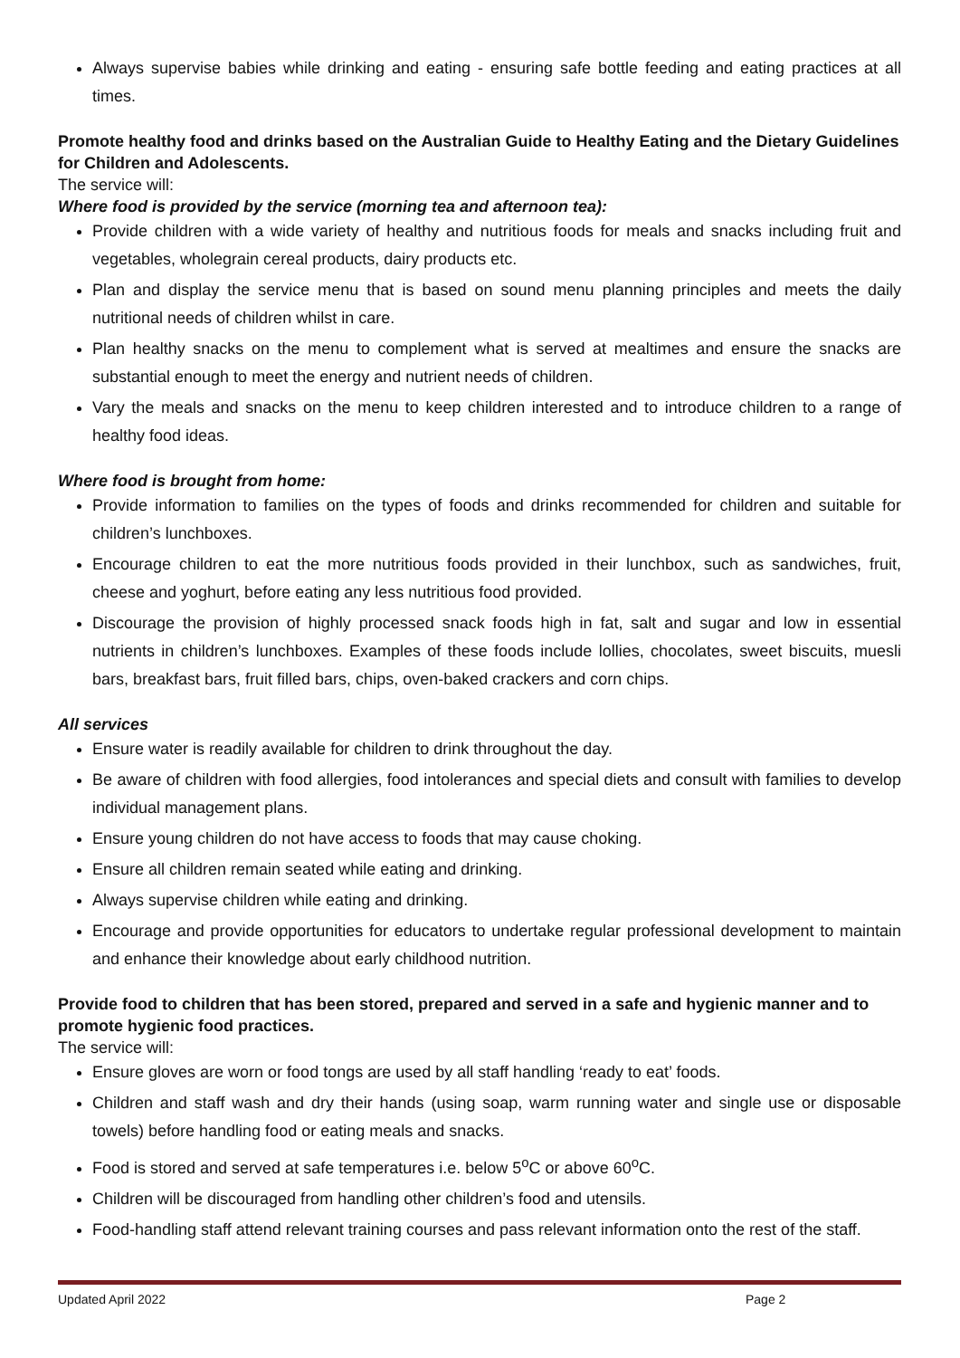Always supervise babies while drinking and eating - ensuring safe bottle feeding and eating practices at all times.
Promote healthy food and drinks based on the Australian Guide to Healthy Eating and the Dietary Guidelines for Children and Adolescents.
The service will:
Where food is provided by the service (morning tea and afternoon tea):
Provide children with a wide variety of healthy and nutritious foods for meals and snacks including fruit and vegetables, wholegrain cereal products, dairy products etc.
Plan and display the service menu that is based on sound menu planning principles and meets the daily nutritional needs of children whilst in care.
Plan healthy snacks on the menu to complement what is served at mealtimes and ensure the snacks are substantial enough to meet the energy and nutrient needs of children.
Vary the meals and snacks on the menu to keep children interested and to introduce children to a range of healthy food ideas.
Where food is brought from home:
Provide information to families on the types of foods and drinks recommended for children and suitable for children’s lunchboxes.
Encourage children to eat the more nutritious foods provided in their lunchbox, such as sandwiches, fruit, cheese and yoghurt, before eating any less nutritious food provided.
Discourage the provision of highly processed snack foods high in fat, salt and sugar and low in essential nutrients in children’s lunchboxes. Examples of these foods include lollies, chocolates, sweet biscuits, muesli bars, breakfast bars, fruit filled bars, chips, oven-baked crackers and corn chips.
All services
Ensure water is readily available for children to drink throughout the day.
Be aware of children with food allergies, food intolerances and special diets and consult with families to develop individual management plans.
Ensure young children do not have access to foods that may cause choking.
Ensure all children remain seated while eating and drinking.
Always supervise children while eating and drinking.
Encourage and provide opportunities for educators to undertake regular professional development to maintain and enhance their knowledge about early childhood nutrition.
Provide food to children that has been stored, prepared and served in a safe and hygienic manner and to promote hygienic food practices.
The service will:
Ensure gloves are worn or food tongs are used by all staff handling ‘ready to eat’ foods.
Children and staff wash and dry their hands (using soap, warm running water and single use or disposable towels) before handling food or eating meals and snacks.
Food is stored and served at safe temperatures i.e. below 5<sup>o</sup>C or above 60<sup>o</sup>C.
Children will be discouraged from handling other children’s food and utensils.
Food-handling staff attend relevant training courses and pass relevant information onto the rest of the staff.
Updated April 2022 Page 2